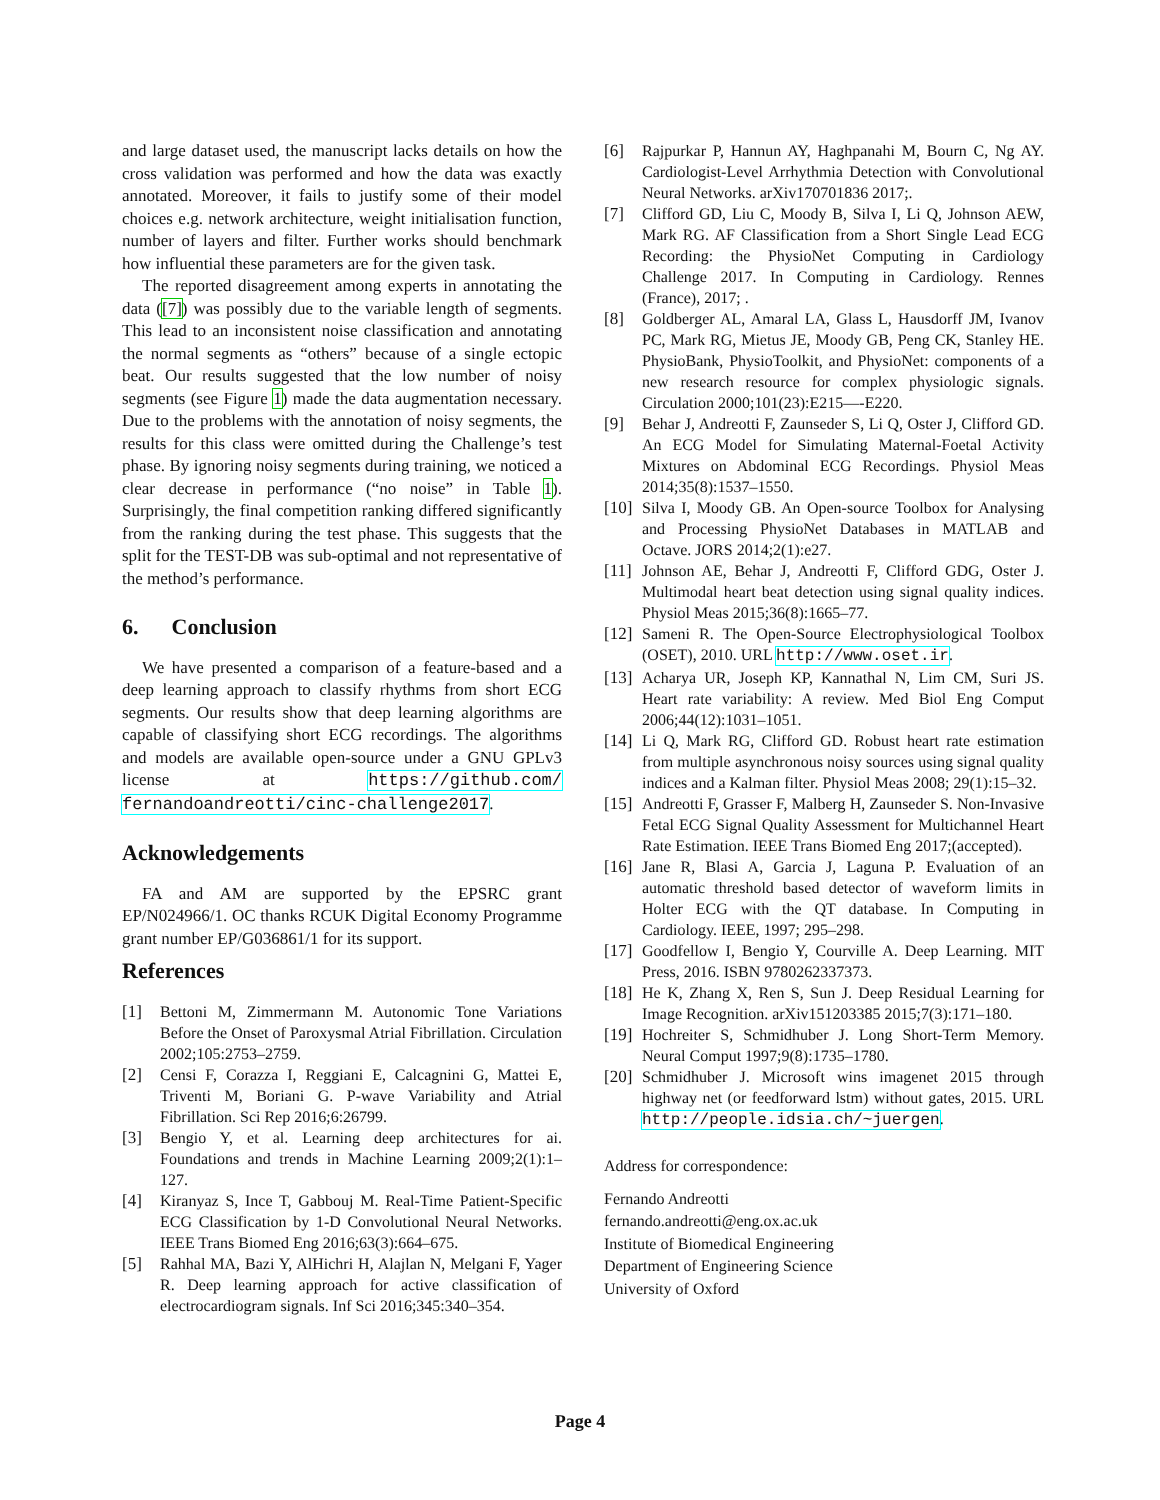and large dataset used, the manuscript lacks details on how the cross validation was performed and how the data was exactly annotated. Moreover, it fails to justify some of their model choices e.g. network architecture, weight initialisation function, number of layers and filter. Further works should benchmark how influential these parameters are for the given task.
The reported disagreement among experts in annotating the data ([7]) was possibly due to the variable length of segments. This lead to an inconsistent noise classification and annotating the normal segments as “others” because of a single ectopic beat. Our results suggested that the low number of noisy segments (see Figure 1) made the data augmentation necessary. Due to the problems with the annotation of noisy segments, the results for this class were omitted during the Challenge’s test phase. By ignoring noisy segments during training, we noticed a clear decrease in performance (“no noise” in Table 1). Surprisingly, the final competition ranking differed significantly from the ranking during the test phase. This suggests that the split for the TEST-DB was sub-optimal and not representative of the method’s performance.
6. Conclusion
We have presented a comparison of a feature-based and a deep learning approach to classify rhythms from short ECG segments. Our results show that deep learning algorithms are capable of classifying short ECG recordings. The algorithms and models are available open-source under a GNU GPLv3 license at https://github.com/ fernandoandreotti/cinc-challenge2017.
Acknowledgements
FA and AM are supported by the EPSRC grant EP/N024966/1. OC thanks RCUK Digital Economy Programme grant number EP/G036861/1 for its support.
References
[1] Bettoni M, Zimmermann M. Autonomic Tone Variations Before the Onset of Paroxysmal Atrial Fibrillation. Circulation 2002;105:2753–2759.
[2] Censi F, Corazza I, Reggiani E, Calcagnini G, Mattei E, Triventi M, Boriani G. P-wave Variability and Atrial Fibrillation. Sci Rep 2016;6:26799.
[3] Bengio Y, et al. Learning deep architectures for ai. Foundations and trends in Machine Learning 2009;2(1):1–127.
[4] Kiranyaz S, Ince T, Gabbouj M. Real-Time Patient-Specific ECG Classification by 1-D Convolutional Neural Networks. IEEE Trans Biomed Eng 2016;63(3):664–675.
[5] Rahhal MA, Bazi Y, AlHichri H, Alajlan N, Melgani F, Yager R. Deep learning approach for active classification of electrocardiogram signals. Inf Sci 2016;345:340–354.
[6] Rajpurkar P, Hannun AY, Haghpanahi M, Bourn C, Ng AY. Cardiologist-Level Arrhythmia Detection with Convolutional Neural Networks. arXiv170701836 2017;.
[7] Clifford GD, Liu C, Moody B, Silva I, Li Q, Johnson AEW, Mark RG. AF Classification from a Short Single Lead ECG Recording: the PhysioNet Computing in Cardiology Challenge 2017. In Computing in Cardiology. Rennes (France), 2017; .
[8] Goldberger AL, Amaral LA, Glass L, Hausdorff JM, Ivanov PC, Mark RG, Mietus JE, Moody GB, Peng CK, Stanley HE. PhysioBank, PhysioToolkit, and PhysioNet: components of a new research resource for complex physiologic signals. Circulation 2000;101(23):E215—-E220.
[9] Behar J, Andreotti F, Zaunseder S, Li Q, Oster J, Clifford GD. An ECG Model for Simulating Maternal-Foetal Activity Mixtures on Abdominal ECG Recordings. Physiol Meas 2014;35(8):1537–1550.
[10] Silva I, Moody GB. An Open-source Toolbox for Analysing and Processing PhysioNet Databases in MATLAB and Octave. JORS 2014;2(1):e27.
[11] Johnson AE, Behar J, Andreotti F, Clifford GDG, Oster J. Multimodal heart beat detection using signal quality indices. Physiol Meas 2015;36(8):1665–77.
[12] Sameni R. The Open-Source Electrophysiological Toolbox (OSET), 2010. URL http://www.oset.ir.
[13] Acharya UR, Joseph KP, Kannathal N, Lim CM, Suri JS. Heart rate variability: A review. Med Biol Eng Comput 2006;44(12):1031–1051.
[14] Li Q, Mark RG, Clifford GD. Robust heart rate estimation from multiple asynchronous noisy sources using signal quality indices and a Kalman filter. Physiol Meas 2008; 29(1):15–32.
[15] Andreotti F, Grasser F, Malberg H, Zaunseder S. Non-Invasive Fetal ECG Signal Quality Assessment for Multichannel Heart Rate Estimation. IEEE Trans Biomed Eng 2017;(accepted).
[16] Jane R, Blasi A, Garcia J, Laguna P. Evaluation of an automatic threshold based detector of waveform limits in Holter ECG with the QT database. In Computing in Cardiology. IEEE, 1997; 295–298.
[17] Goodfellow I, Bengio Y, Courville A. Deep Learning. MIT Press, 2016. ISBN 9780262337373.
[18] He K, Zhang X, Ren S, Sun J. Deep Residual Learning for Image Recognition. arXiv151203385 2015;7(3):171–180.
[19] Hochreiter S, Schmidhuber J. Long Short-Term Memory. Neural Comput 1997;9(8):1735–1780.
[20] Schmidhuber J. Microsoft wins imagenet 2015 through highway net (or feedforward lstm) without gates, 2015. URL http://people.idsia.ch/~juergen.
Address for correspondence:
Fernando Andreotti
fernando.andreotti@eng.ox.ac.uk
Institute of Biomedical Engineering
Department of Engineering Science
University of Oxford
Page 4